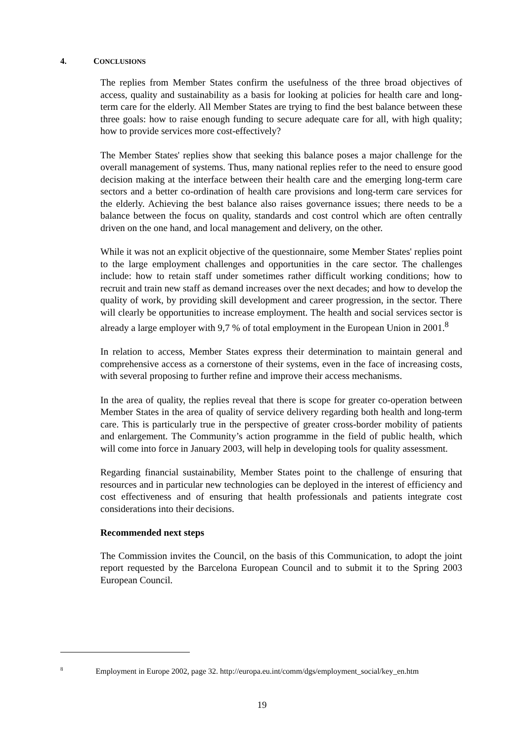4. CONCLUSIONS
The replies from Member States confirm the usefulness of the three broad objectives of access, quality and sustainability as a basis for looking at policies for health care and long-term care for the elderly. All Member States are trying to find the best balance between these three goals: how to raise enough funding to secure adequate care for all, with high quality; how to provide services more cost-effectively?
The Member States' replies show that seeking this balance poses a major challenge for the overall management of systems. Thus, many national replies refer to the need to ensure good decision making at the interface between their health care and the emerging long-term care sectors and a better co-ordination of health care provisions and long-term care services for the elderly. Achieving the best balance also raises governance issues; there needs to be a balance between the focus on quality, standards and cost control which are often centrally driven on the one hand, and local management and delivery, on the other.
While it was not an explicit objective of the questionnaire, some Member States' replies point to the large employment challenges and opportunities in the care sector. The challenges include: how to retain staff under sometimes rather difficult working conditions; how to recruit and train new staff as demand increases over the next decades; and how to develop the quality of work, by providing skill development and career progression, in the sector. There will clearly be opportunities to increase employment. The health and social services sector is already a large employer with 9,7 % of total employment in the European Union in 2001.<sup>8</sup>
In relation to access, Member States express their determination to maintain general and comprehensive access as a cornerstone of their systems, even in the face of increasing costs, with several proposing to further refine and improve their access mechanisms.
In the area of quality, the replies reveal that there is scope for greater co-operation between Member States in the area of quality of service delivery regarding both health and long-term care. This is particularly true in the perspective of greater cross-border mobility of patients and enlargement. The Community’s action programme in the field of public health, which will come into force in January 2003, will help in developing tools for quality assessment.
Regarding financial sustainability, Member States point to the challenge of ensuring that resources and in particular new technologies can be deployed in the interest of efficiency and cost effectiveness and of ensuring that health professionals and patients integrate cost considerations into their decisions.
Recommended next steps
The Commission invites the Council, on the basis of this Communication, to adopt the joint report requested by the Barcelona European Council and to submit it to the Spring 2003 European Council.
<sup>8</sup> Employment in Europe 2002, page 32. http://europa.eu.int/comm/dgs/employment_social/key_en.htm
19